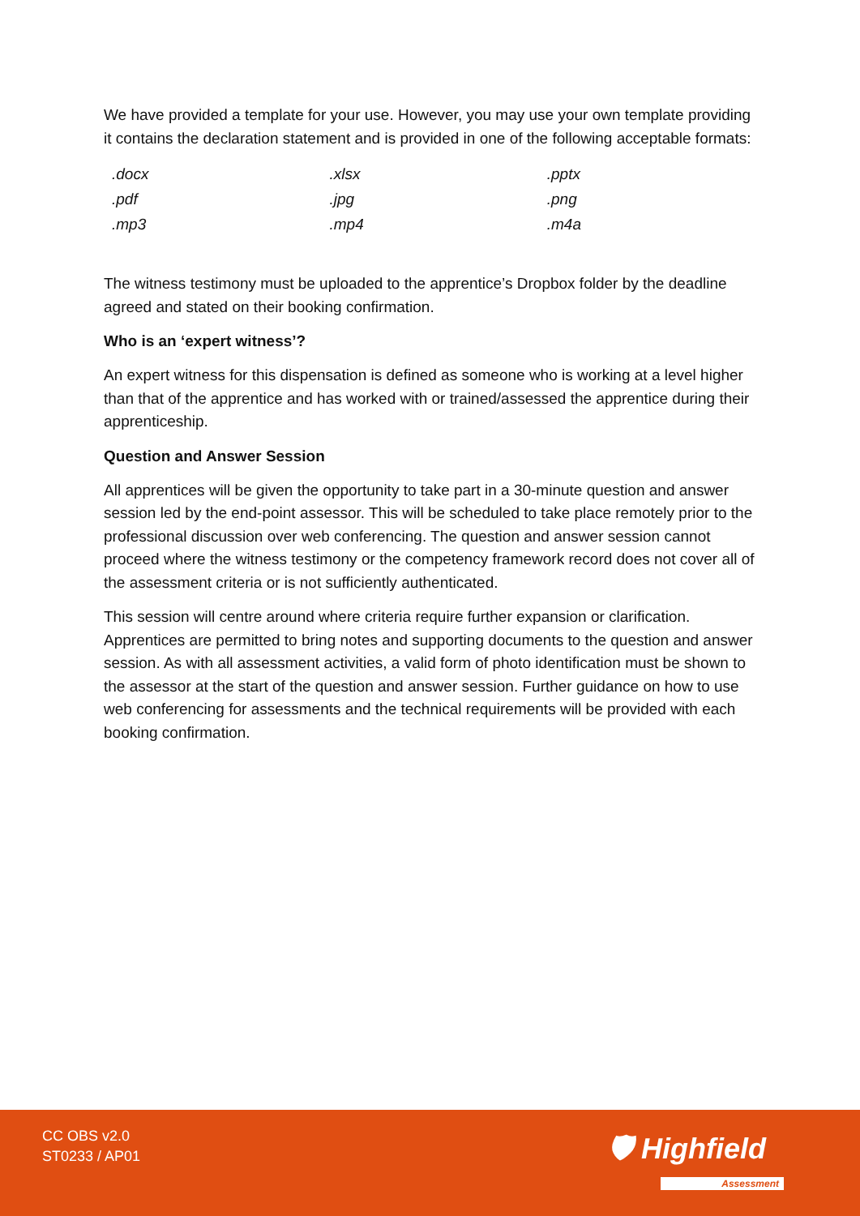We have provided a template for your use. However, you may use your own template providing it contains the declaration statement and is provided in one of the following acceptable formats:
| .docx | .xlsx | .pptx |
| .pdf | .jpg | .png |
| .mp3 | .mp4 | .m4a |
The witness testimony must be uploaded to the apprentice’s Dropbox folder by the deadline agreed and stated on their booking confirmation.
Who is an ‘expert witness’?
An expert witness for this dispensation is defined as someone who is working at a level higher than that of the apprentice and has worked with or trained/assessed the apprentice during their apprenticeship.
Question and Answer Session
All apprentices will be given the opportunity to take part in a 30-minute question and answer session led by the end-point assessor. This will be scheduled to take place remotely prior to the professional discussion over web conferencing. The question and answer session cannot proceed where the witness testimony or the competency framework record does not cover all of the assessment criteria or is not sufficiently authenticated.
This session will centre around where criteria require further expansion or clarification. Apprentices are permitted to bring notes and supporting documents to the question and answer session. As with all assessment activities, a valid form of photo identification must be shown to the assessor at the start of the question and answer session. Further guidance on how to use web conferencing for assessments and the technical requirements will be provided with each booking confirmation.
CC OBS v2.0
ST0233 / AP01
🛡 Highfield
Assessment